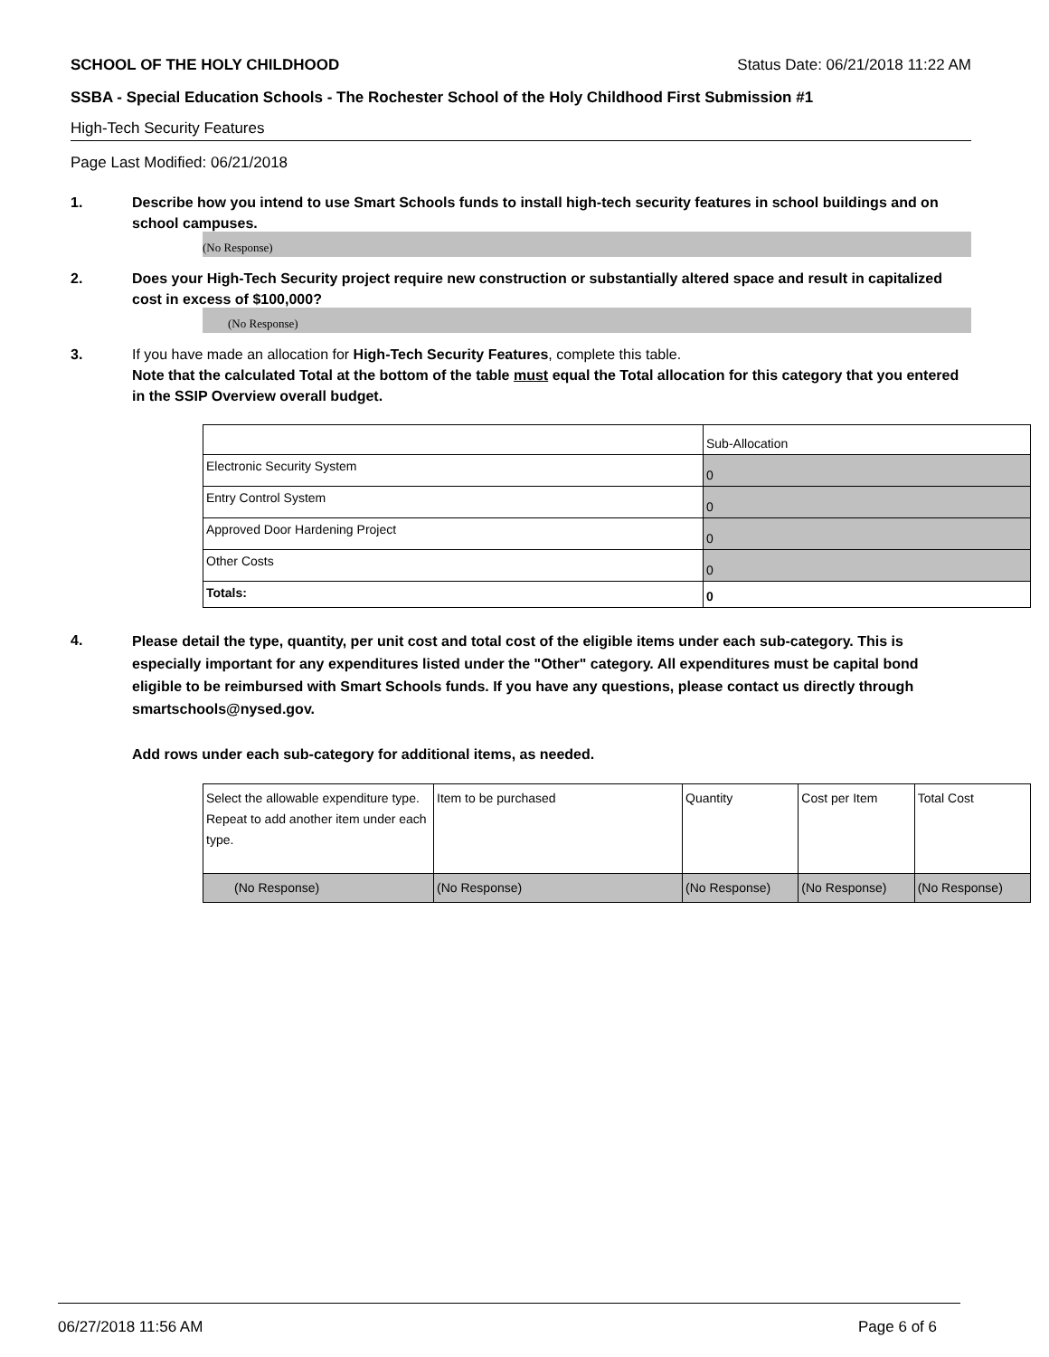SCHOOL OF THE HOLY CHILDHOOD Status Date: 06/21/2018 11:22 AM
SSBA - Special Education Schools - The Rochester School of the Holy Childhood First Submission #1
High-Tech Security Features
Page Last Modified: 06/21/2018
1. Describe how you intend to use Smart Schools funds to install high-tech security features in school buildings and on school campuses.
(No Response)
2. Does your High-Tech Security project require new construction or substantially altered space and result in capitalized cost in excess of $100,000?
(No Response)
3. If you have made an allocation for High-Tech Security Features, complete this table.
Note that the calculated Total at the bottom of the table must equal the Total allocation for this category that you entered in the SSIP Overview overall budget.
| | Sub-Allocation |
| Electronic Security System | 0 |
| Entry Control System | 0 |
| Approved Door Hardening Project | 0 |
| Other Costs | 0 |
| Totals: | 0 |
4.
Please detail the type, quantity, per unit cost and total cost of the eligible items under each sub-category. This is especially important for any expenditures listed under the "Other" category. All expenditures must be capital bond eligible to be reimbursed with Smart Schools funds. If you have any questions, please contact us directly through smartschools@nysed.gov.
Add rows under each sub-category for additional items, as needed.
| Select the allowable expenditure type. Repeat to add another item under each type. | Item to be purchased | Quantity | Cost per Item | Total Cost |
| (No Response) | (No Response) | (No Response) | (No Response) | (No Response) |
06/27/2018 11:56 AM Page 6 of 6